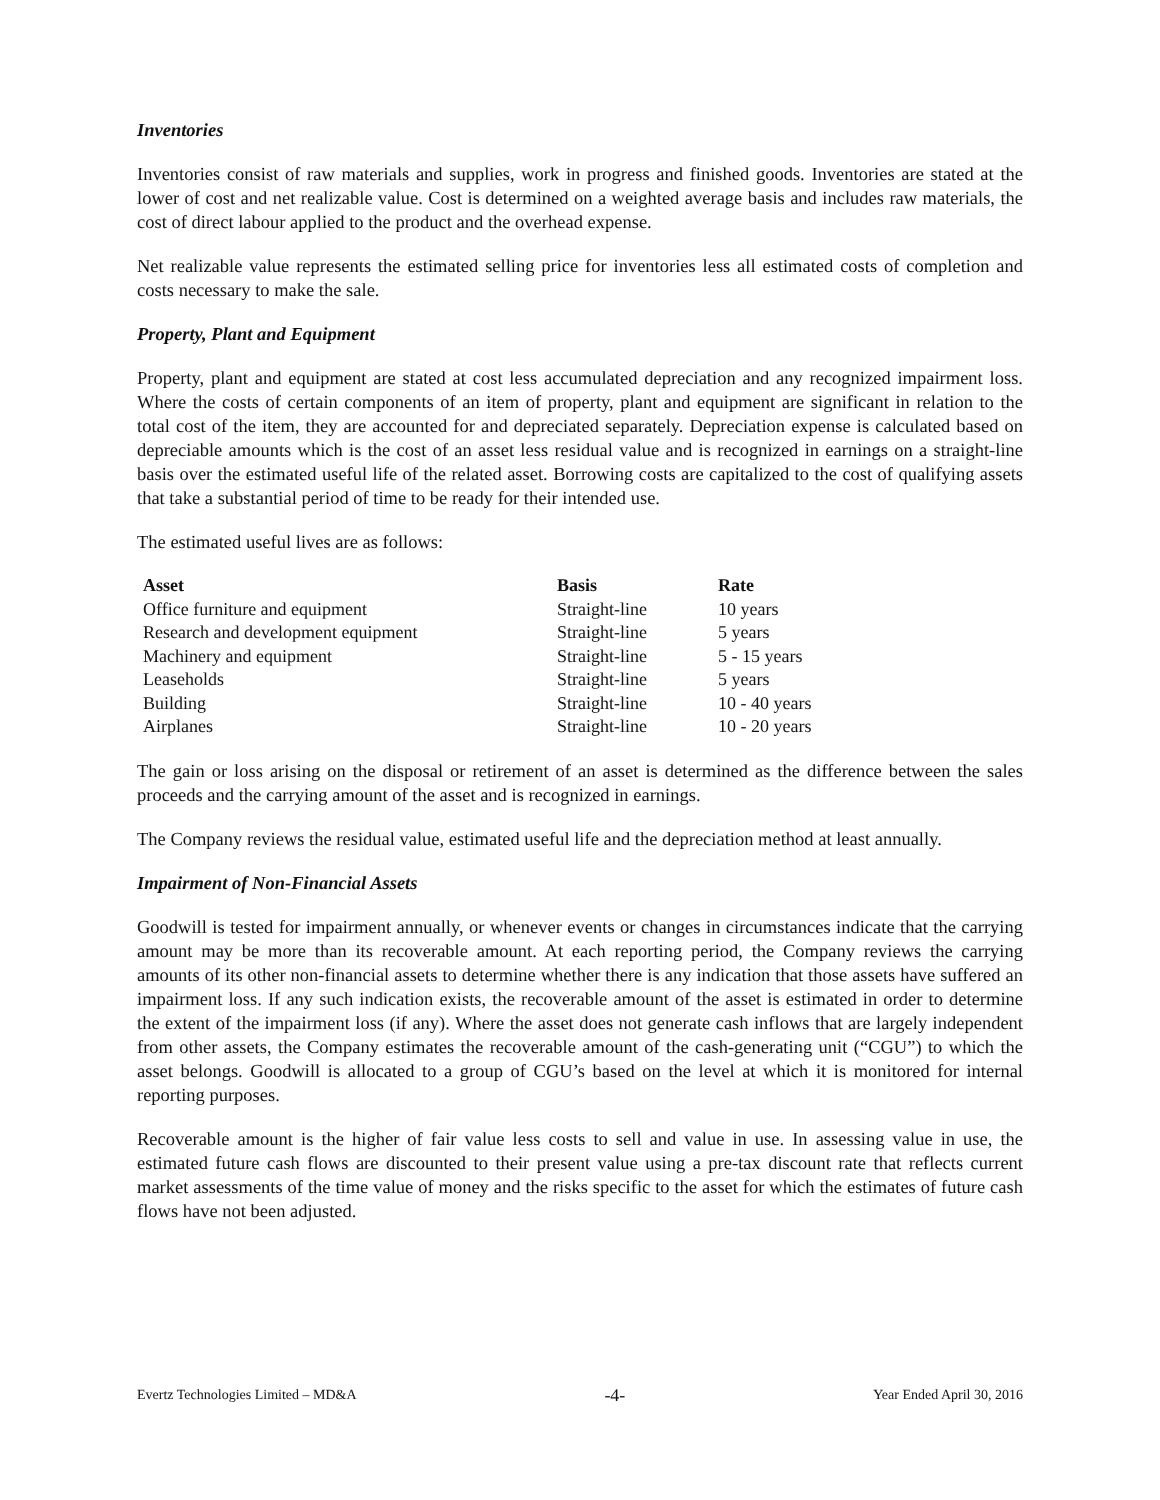Inventories
Inventories consist of raw materials and supplies, work in progress and finished goods. Inventories are stated at the lower of cost and net realizable value. Cost is determined on a weighted average basis and includes raw materials, the cost of direct labour applied to the product and the overhead expense.
Net realizable value represents the estimated selling price for inventories less all estimated costs of completion and costs necessary to make the sale.
Property, Plant and Equipment
Property, plant and equipment are stated at cost less accumulated depreciation and any recognized impairment loss. Where the costs of certain components of an item of property, plant and equipment are significant in relation to the total cost of the item, they are accounted for and depreciated separately. Depreciation expense is calculated based on depreciable amounts which is the cost of an asset less residual value and is recognized in earnings on a straight-line basis over the estimated useful life of the related asset. Borrowing costs are capitalized to the cost of qualifying assets that take a substantial period of time to be ready for their intended use.
The estimated useful lives are as follows:
| Asset | Basis | Rate |
| --- | --- | --- |
| Office furniture and equipment | Straight-line | 10 years |
| Research and development equipment | Straight-line | 5 years |
| Machinery and equipment | Straight-line | 5 - 15 years |
| Leaseholds | Straight-line | 5 years |
| Building | Straight-line | 10 - 40 years |
| Airplanes | Straight-line | 10 - 20 years |
The gain or loss arising on the disposal or retirement of an asset is determined as the difference between the sales proceeds and the carrying amount of the asset and is recognized in earnings.
The Company reviews the residual value, estimated useful life and the depreciation method at least annually.
Impairment of Non-Financial Assets
Goodwill is tested for impairment annually, or whenever events or changes in circumstances indicate that the carrying amount may be more than its recoverable amount. At each reporting period, the Company reviews the carrying amounts of its other non-financial assets to determine whether there is any indication that those assets have suffered an impairment loss. If any such indication exists, the recoverable amount of the asset is estimated in order to determine the extent of the impairment loss (if any). Where the asset does not generate cash inflows that are largely independent from other assets, the Company estimates the recoverable amount of the cash-generating unit (“CGU”) to which the asset belongs. Goodwill is allocated to a group of CGU’s based on the level at which it is monitored for internal reporting purposes.
Recoverable amount is the higher of fair value less costs to sell and value in use. In assessing value in use, the estimated future cash flows are discounted to their present value using a pre-tax discount rate that reflects current market assessments of the time value of money and the risks specific to the asset for which the estimates of future cash flows have not been adjusted.
Evertz Technologies Limited – MD&A -4- Year Ended April 30, 2016